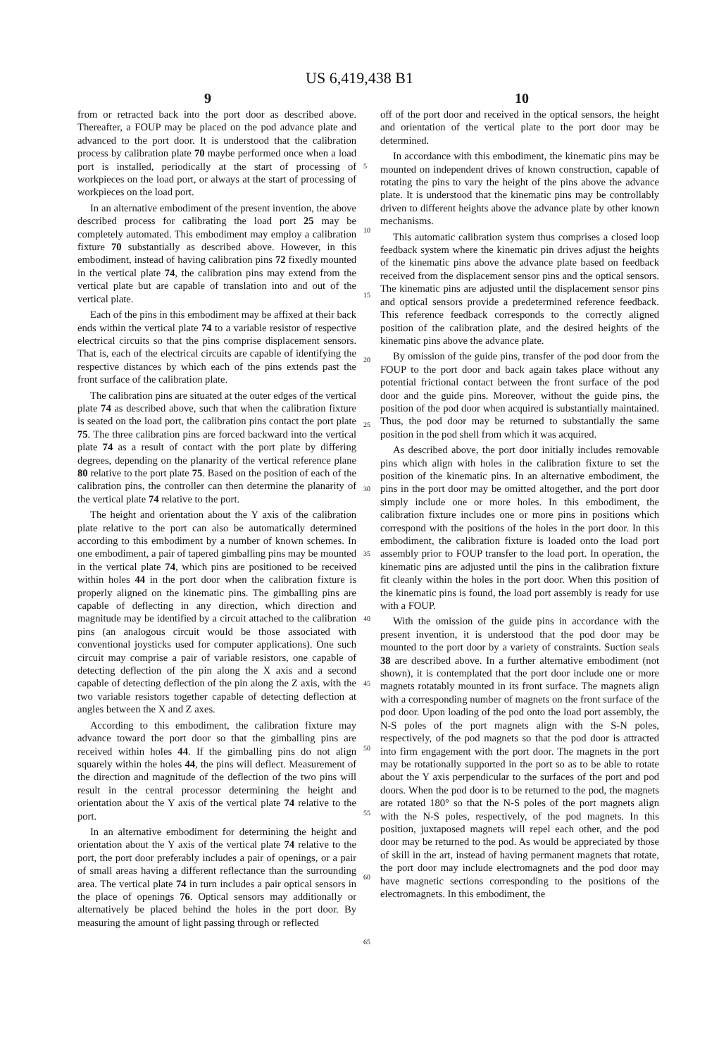US 6,419,438 B1
9 10
from or retracted back into the port door as described above. Thereafter, a FOUP may be placed on the pod advance plate and advanced to the port door. It is understood that the calibration process by calibration plate 70 maybe performed once when a load port is installed, periodically at the start of processing of workpieces on the load port, or always at the start of processing of workpieces on the load port.
In an alternative embodiment of the present invention, the above described process for calibrating the load port 25 may be completely automated. This embodiment may employ a calibration fixture 70 substantially as described above. However, in this embodiment, instead of having calibration pins 72 fixedly mounted in the vertical plate 74, the calibration pins may extend from the vertical plate but are capable of translation into and out of the vertical plate.
Each of the pins in this embodiment may be affixed at their back ends within the vertical plate 74 to a variable resistor of respective electrical circuits so that the pins comprise displacement sensors. That is, each of the electrical circuits are capable of identifying the respective distances by which each of the pins extends past the front surface of the calibration plate.
The calibration pins are situated at the outer edges of the vertical plate 74 as described above, such that when the calibration fixture is seated on the load port, the calibration pins contact the port plate 75. The three calibration pins are forced backward into the vertical plate 74 as a result of contact with the port plate by differing degrees, depending on the planarity of the vertical reference plane 80 relative to the port plate 75. Based on the position of each of the calibration pins, the controller can then determine the planarity of the vertical plate 74 relative to the port.
The height and orientation about the Y axis of the calibration plate relative to the port can also be automatically determined according to this embodiment by a number of known schemes. In one embodiment, a pair of tapered gimballing pins may be mounted in the vertical plate 74, which pins are positioned to be received within holes 44 in the port door when the calibration fixture is properly aligned on the kinematic pins. The gimballing pins are capable of deflecting in any direction, which direction and magnitude may be identified by a circuit attached to the calibration pins (an analogous circuit would be those associated with conventional joysticks used for computer applications). One such circuit may comprise a pair of variable resistors, one capable of detecting deflection of the pin along the X axis and a second capable of detecting deflection of the pin along the Z axis, with the two variable resistors together capable of detecting deflection at angles between the X and Z axes.
According to this embodiment, the calibration fixture may advance toward the port door so that the gimballing pins are received within holes 44. If the gimballing pins do not align squarely within the holes 44, the pins will deflect. Measurement of the direction and magnitude of the deflection of the two pins will result in the central processor determining the height and orientation about the Y axis of the vertical plate 74 relative to the port.
In an alternative embodiment for determining the height and orientation about the Y axis of the vertical plate 74 relative to the port, the port door preferably includes a pair of openings, or a pair of small areas having a different reflectance than the surrounding area. The vertical plate 74 in turn includes a pair optical sensors in the place of openings 76. Optical sensors may additionally or alternatively be placed behind the holes in the port door. By measuring the amount of light passing through or reflected
5
10
15
20
25
30
35
40
45
50
55
60
65
off of the port door and received in the optical sensors, the height and orientation of the vertical plate to the port door may be determined.
In accordance with this embodiment, the kinematic pins may be mounted on independent drives of known construction, capable of rotating the pins to vary the height of the pins above the advance plate. It is understood that the kinematic pins may be controllably driven to different heights above the advance plate by other known mechanisms.
This automatic calibration system thus comprises a closed loop feedback system where the kinematic pin drives adjust the heights of the kinematic pins above the advance plate based on feedback received from the displacement sensor pins and the optical sensors. The kinematic pins are adjusted until the displacement sensor pins and optical sensors provide a predetermined reference feedback. This reference feedback corresponds to the correctly aligned position of the calibration plate, and the desired heights of the kinematic pins above the advance plate.
By omission of the guide pins, transfer of the pod door from the FOUP to the port door and back again takes place without any potential frictional contact between the front surface of the pod door and the guide pins. Moreover, without the guide pins, the position of the pod door when acquired is substantially maintained. Thus, the pod door may be returned to substantially the same position in the pod shell from which it was acquired.
As described above, the port door initially includes removable pins which align with holes in the calibration fixture to set the position of the kinematic pins. In an alternative embodiment, the pins in the port door may be omitted altogether, and the port door simply include one or more holes. In this embodiment, the calibration fixture includes one or more pins in positions which correspond with the positions of the holes in the port door. In this embodiment, the calibration fixture is loaded onto the load port assembly prior to FOUP transfer to the load port. In operation, the kinematic pins are adjusted until the pins in the calibration fixture fit cleanly within the holes in the port door. When this position of the kinematic pins is found, the load port assembly is ready for use with a FOUP.
With the omission of the guide pins in accordance with the present invention, it is understood that the pod door may be mounted to the port door by a variety of constraints. Suction seals 38 are described above. In a further alternative embodiment (not shown), it is contemplated that the port door include one or more magnets rotatably mounted in its front surface. The magnets align with a corresponding number of magnets on the front surface of the pod door. Upon loading of the pod onto the load port assembly, the N-S poles of the port magnets align with the S-N poles, respectively, of the pod magnets so that the pod door is attracted into firm engagement with the port door. The magnets in the port may be rotationally supported in the port so as to be able to rotate about the Y axis perpendicular to the surfaces of the port and pod doors. When the pod door is to be returned to the pod, the magnets are rotated 180° so that the N-S poles of the port magnets align with the N-S poles, respectively, of the pod magnets. In this position, juxtaposed magnets will repel each other, and the pod door may be returned to the pod. As would be appreciated by those of skill in the art, instead of having permanent magnets that rotate, the port door may include electromagnets and the pod door may have magnetic sections corresponding to the positions of the electromagnets. In this embodiment, the